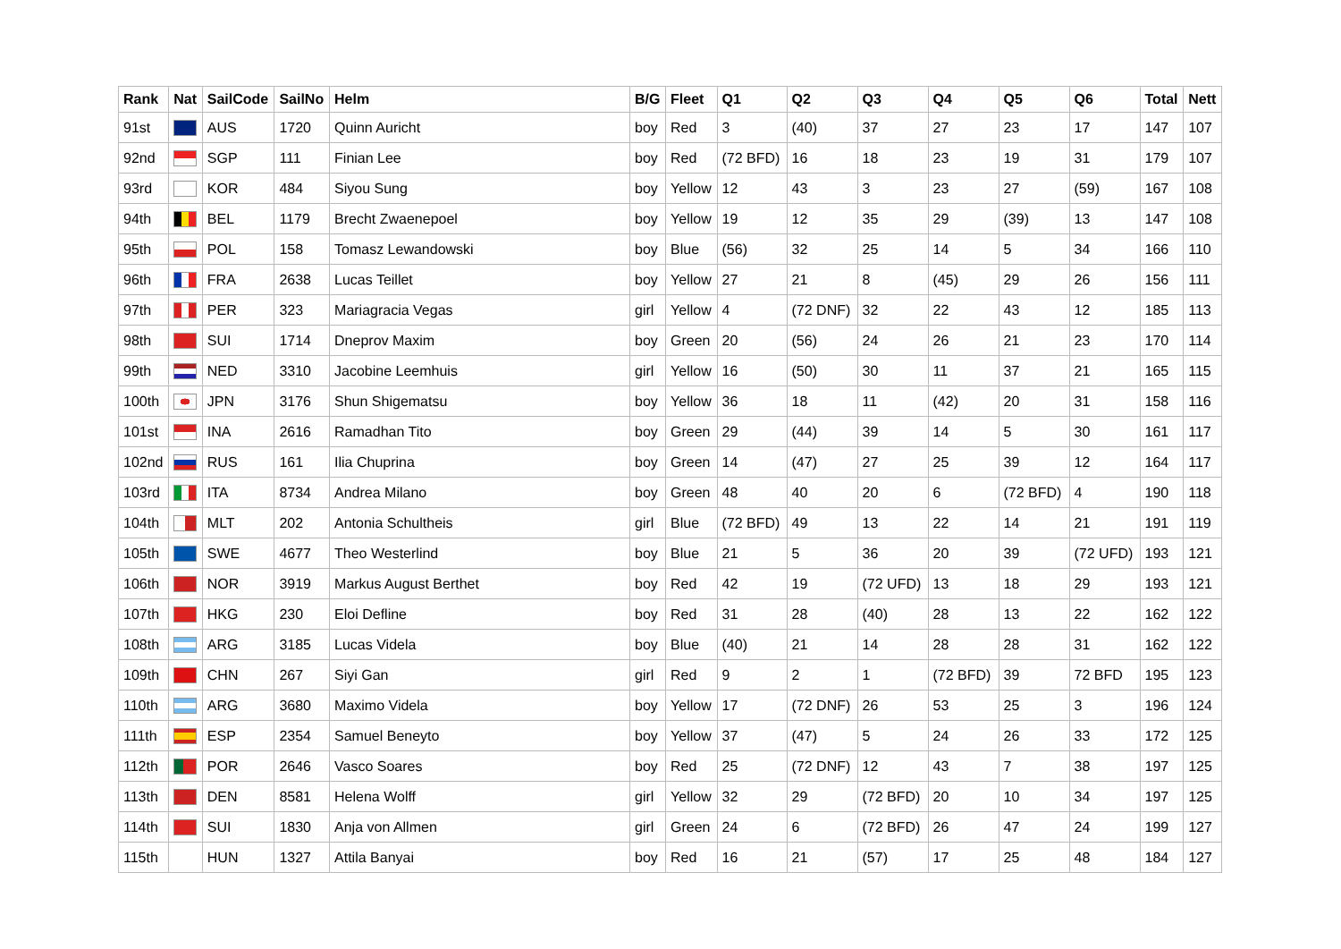| Rank | Nat | SailCode | SailNo | Helm | B/G | Fleet | Q1 | Q2 | Q3 | Q4 | Q5 | Q6 | Total | Nett |
| --- | --- | --- | --- | --- | --- | --- | --- | --- | --- | --- | --- | --- | --- | --- |
| 91st | | AUS | 1720 | Quinn Auricht | boy | Red | 3 | (40) | 37 | 27 | 23 | 17 | 147 | 107 |
| 92nd | | SGP | 111 | Finian Lee | boy | Red | (72 BFD) | 16 | 18 | 23 | 19 | 31 | 179 | 107 |
| 93rd | | KOR | 484 | Siyou Sung | boy | Yellow | 12 | 43 | 3 | 23 | 27 | (59) | 167 | 108 |
| 94th | | BEL | 1179 | Brecht Zwaenepoel | boy | Yellow | 19 | 12 | 35 | 29 | (39) | 13 | 147 | 108 |
| 95th | | POL | 158 | Tomasz Lewandowski | boy | Blue | (56) | 32 | 25 | 14 | 5 | 34 | 166 | 110 |
| 96th | | FRA | 2638 | Lucas Teillet | boy | Yellow | 27 | 21 | 8 | (45) | 29 | 26 | 156 | 111 |
| 97th | | PER | 323 | Mariagracia Vegas | girl | Yellow | 4 | (72 DNF) | 32 | 22 | 43 | 12 | 185 | 113 |
| 98th | | SUI | 1714 | Dneprov Maxim | boy | Green | 20 | (56) | 24 | 26 | 21 | 23 | 170 | 114 |
| 99th | | NED | 3310 | Jacobine Leemhuis | girl | Yellow | 16 | (50) | 30 | 11 | 37 | 21 | 165 | 115 |
| 100th | | JPN | 3176 | Shun Shigematsu | boy | Yellow | 36 | 18 | 11 | (42) | 20 | 31 | 158 | 116 |
| 101st | | INA | 2616 | Ramadhan Tito | boy | Green | 29 | (44) | 39 | 14 | 5 | 30 | 161 | 117 |
| 102nd | | RUS | 161 | Ilia Chuprina | boy | Green | 14 | (47) | 27 | 25 | 39 | 12 | 164 | 117 |
| 103rd | | ITA | 8734 | Andrea Milano | boy | Green | 48 | 40 | 20 | 6 | (72 BFD) | 4 | 190 | 118 |
| 104th | | MLT | 202 | Antonia Schultheis | girl | Blue | (72 BFD) | 49 | 13 | 22 | 14 | 21 | 191 | 119 |
| 105th | | SWE | 4677 | Theo Westerlind | boy | Blue | 21 | 5 | 36 | 20 | 39 | (72 UFD) | 193 | 121 |
| 106th | | NOR | 3919 | Markus August Berthet | boy | Red | 42 | 19 | (72 UFD) | 13 | 18 | 29 | 193 | 121 |
| 107th | | HKG | 230 | Eloi Defline | boy | Red | 31 | 28 | (40) | 28 | 13 | 22 | 162 | 122 |
| 108th | | ARG | 3185 | Lucas Videla | boy | Blue | (40) | 21 | 14 | 28 | 28 | 31 | 162 | 122 |
| 109th | | CHN | 267 | Siyi Gan | girl | Red | 9 | 2 | 1 | (72 BFD) | 39 | 72 BFD | 195 | 123 |
| 110th | | ARG | 3680 | Maximo Videla | boy | Yellow | 17 | (72 DNF) | 26 | 53 | 25 | 3 | 196 | 124 |
| 111th | | ESP | 2354 | Samuel Beneyto | boy | Yellow | 37 | (47) | 5 | 24 | 26 | 33 | 172 | 125 |
| 112th | | POR | 2646 | Vasco Soares | boy | Red | 25 | (72 DNF) | 12 | 43 | 7 | 38 | 197 | 125 |
| 113th | | DEN | 8581 | Helena Wolff | girl | Yellow | 32 | 29 | (72 BFD) | 20 | 10 | 34 | 197 | 125 |
| 114th | | SUI | 1830 | Anja von Allmen | girl | Green | 24 | 6 | (72 BFD) | 26 | 47 | 24 | 199 | 127 |
| 115th | | HUN | 1327 | Attila Banyai | boy | Red | 16 | 21 | (57) | 17 | 25 | 48 | 184 | 127 |